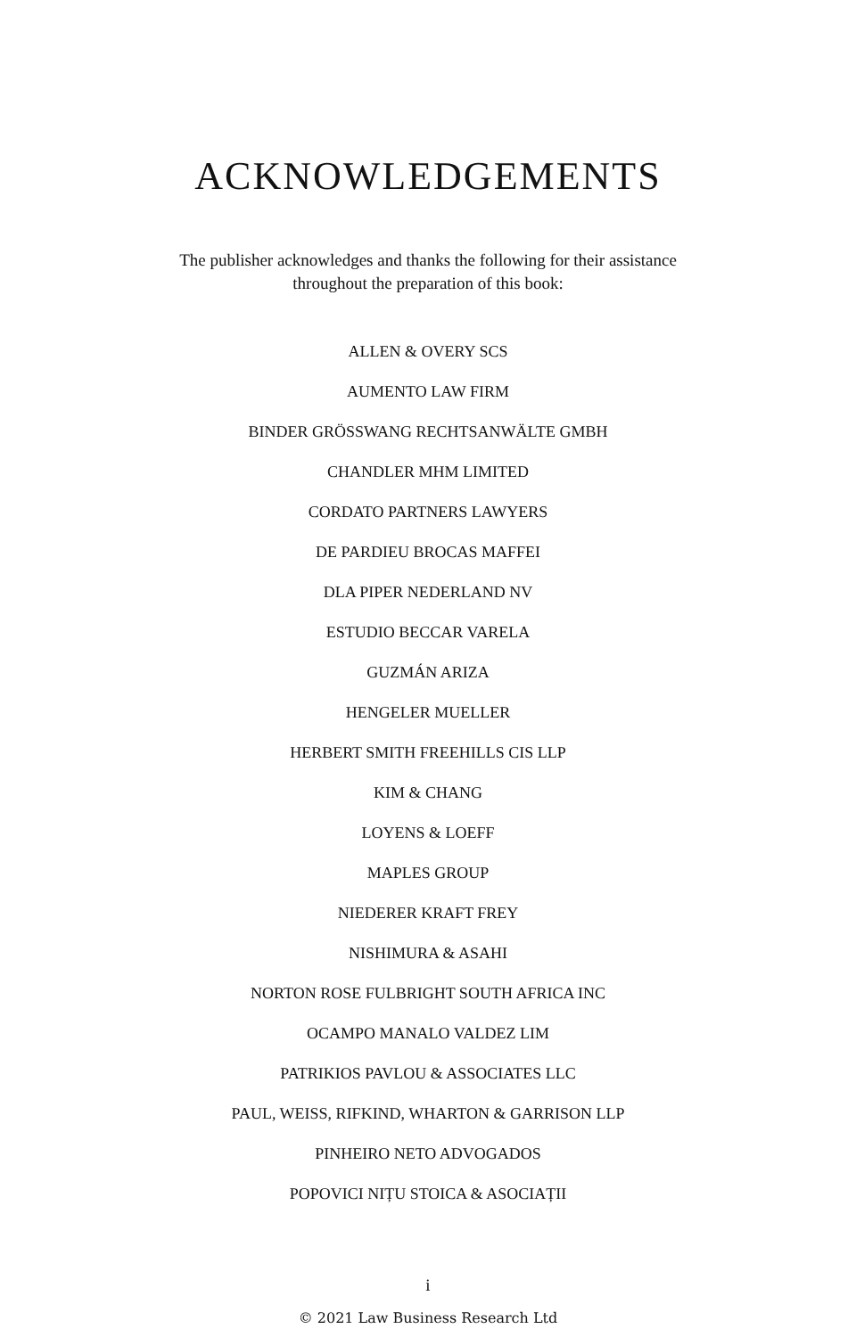ACKNOWLEDGEMENTS
The publisher acknowledges and thanks the following for their assistance
throughout the preparation of this book:
ALLEN & OVERY SCS
AUMENTO LAW FIRM
BINDER GRÖSSWANG RECHTSANWÄLTE GMBH
CHANDLER MHM LIMITED
CORDATO PARTNERS LAWYERS
DE PARDIEU BROCAS MAFFEI
DLA PIPER NEDERLAND NV
ESTUDIO BECCAR VARELA
GUZMÁN ARIZA
HENGELER MUELLER
HERBERT SMITH FREEHILLS CIS LLP
KIM & CHANG
LOYENS & LOEFF
MAPLES GROUP
NIEDERER KRAFT FREY
NISHIMURA & ASAHI
NORTON ROSE FULBRIGHT SOUTH AFRICA INC
OCAMPO MANALO VALDEZ LIM
PATRIKIOS PAVLOU & ASSOCIATES LLC
PAUL, WEISS, RIFKIND, WHARTON & GARRISON LLP
PINHEIRO NETO ADVOGADOS
POPOVICI NIȚU STOICA & ASOCIAȚII
i
© 2021 Law Business Research Ltd